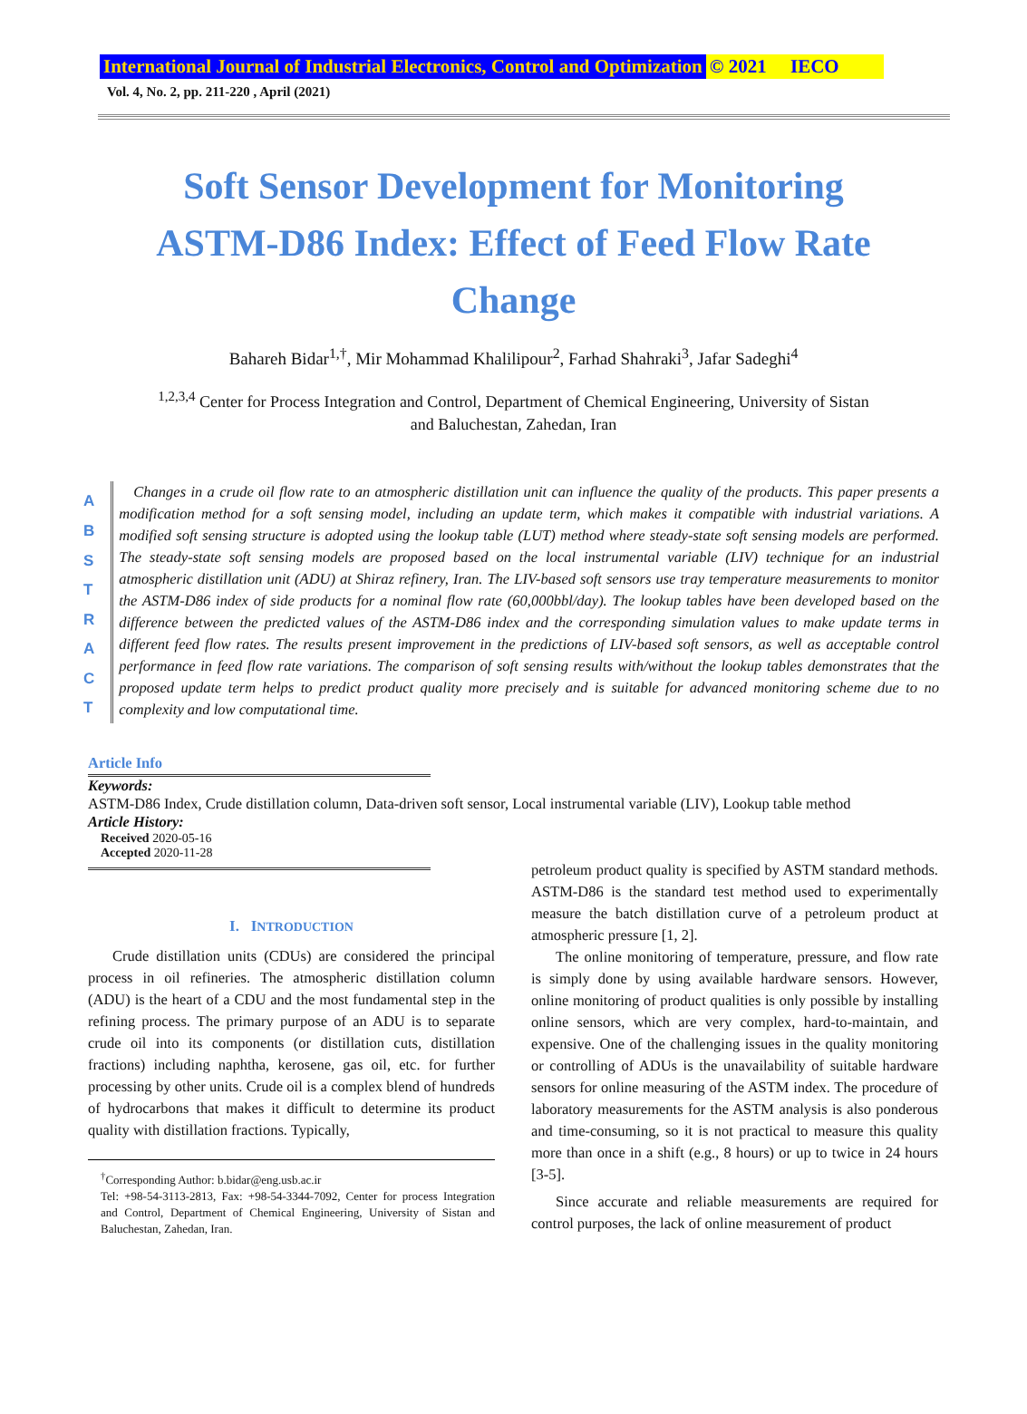International Journal of Industrial Electronics, Control and Optimization © 2021 IECO
Vol. 4, No. 2, pp. 211-220 , April (2021)
Soft Sensor Development for Monitoring ASTM-D86 Index: Effect of Feed Flow Rate Change
Bahareh Bidar<sup>1,†</sup>, Mir Mohammad Khalilipour<sup>2</sup>, Farhad Shahraki<sup>3</sup>, Jafar Sadeghi<sup>4</sup>
<sup>1,2,3,4</sup> Center for Process Integration and Control, Department of Chemical Engineering, University of Sistan and Baluchestan, Zahedan, Iran
A
B
S
T
R
A
C
T
Changes in a crude oil flow rate to an atmospheric distillation unit can influence the quality of the products. This paper presents a modification method for a soft sensing model, including an update term, which makes it compatible with industrial variations. A modified soft sensing structure is adopted using the lookup table (LUT) method where steady-state soft sensing models are performed. The steady-state soft sensing models are proposed based on the local instrumental variable (LIV) technique for an industrial atmospheric distillation unit (ADU) at Shiraz refinery, Iran. The LIV-based soft sensors use tray temperature measurements to monitor the ASTM-D86 index of side products for a nominal flow rate (60,000bbl/day). The lookup tables have been developed based on the difference between the predicted values of the ASTM-D86 index and the corresponding simulation values to make update terms in different feed flow rates. The results present improvement in the predictions of LIV-based soft sensors, as well as acceptable control performance in feed flow rate variations. The comparison of soft sensing results with/without the lookup tables demonstrates that the proposed update term helps to predict product quality more precisely and is suitable for advanced monitoring scheme due to no complexity and low computational time.
Article Info
Keywords:
ASTM-D86 Index, Crude distillation column, Data-driven soft sensor, Local instrumental variable (LIV), Lookup table method
Article History:
Received 2020-05-16
Accepted 2020-11-28
I. INTRODUCTION
Crude distillation units (CDUs) are considered the principal process in oil refineries. The atmospheric distillation column (ADU) is the heart of a CDU and the most fundamental step in the refining process. The primary purpose of an ADU is to separate crude oil into its components (or distillation cuts, distillation fractions) including naphtha, kerosene, gas oil, etc. for further processing by other units. Crude oil is a complex blend of hundreds of hydrocarbons that makes it difficult to determine its product quality with distillation fractions. Typically,
<sup>†</sup> Corresponding Author: b.bidar@eng.usb.ac.ir
Tel: +98-54-3113-2813, Fax: +98-54-3344-7092, Center for process Integration and Control, Department of Chemical Engineering, University of Sistan and Baluchestan, Zahedan, Iran.
petroleum product quality is specified by ASTM standard methods. ASTM-D86 is the standard test method used to experimentally measure the batch distillation curve of a petroleum product at atmospheric pressure [1, 2].
The online monitoring of temperature, pressure, and flow rate is simply done by using available hardware sensors. However, online monitoring of product qualities is only possible by installing online sensors, which are very complex, hard-to-maintain, and expensive. One of the challenging issues in the quality monitoring or controlling of ADUs is the unavailability of suitable hardware sensors for online measuring of the ASTM index. The procedure of laboratory measurements for the ASTM analysis is also ponderous and time-consuming, so it is not practical to measure this quality more than once in a shift (e.g., 8 hours) or up to twice in 24 hours [3-5].
Since accurate and reliable measurements are required for control purposes, the lack of online measurement of product